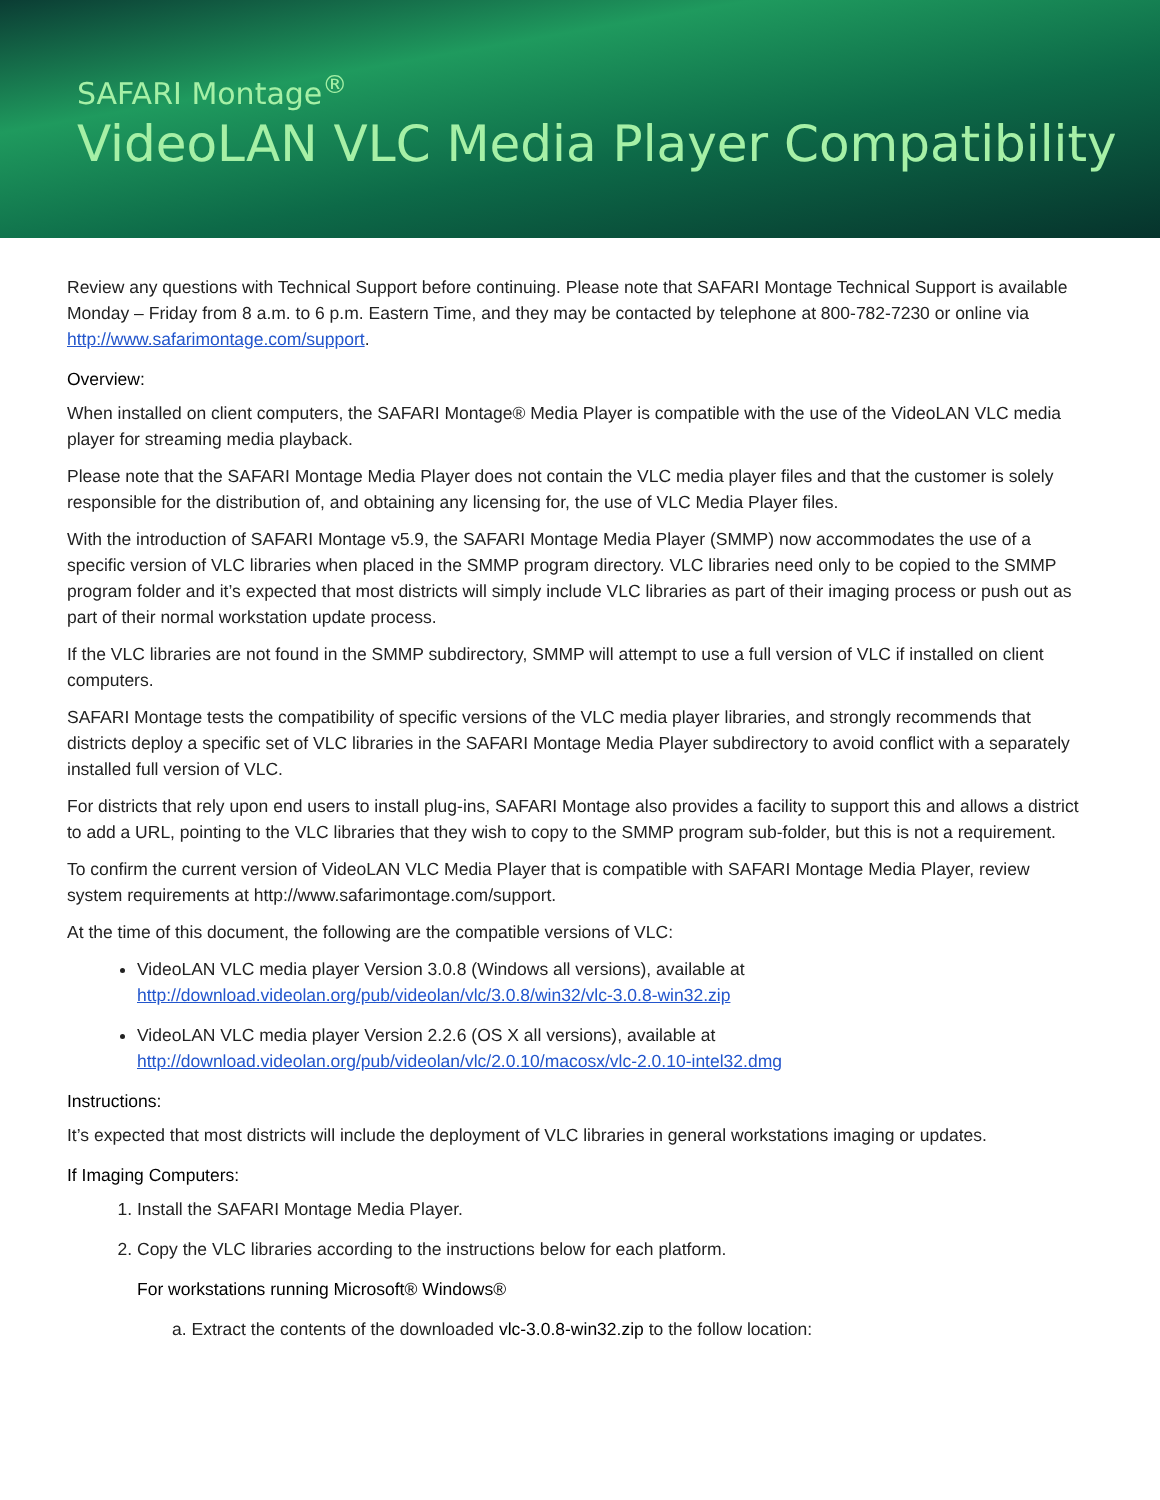SAFARI Montage<sup>®</sup>
VideoLAN VLC Media Player Compatibility
Review any questions with Technical Support before continuing. Please note that SAFARI Montage Technical Support is available Monday – Friday from 8 a.m. to 6 p.m. Eastern Time, and they may be contacted by telephone at 800-782-7230 or online via http://www.safarimontage.com/support.
Overview:
When installed on client computers, the SAFARI Montage® Media Player is compatible with the use of the VideoLAN VLC media player for streaming media playback.
Please note that the SAFARI Montage Media Player does not contain the VLC media player files and that the customer is solely responsible for the distribution of, and obtaining any licensing for, the use of VLC Media Player files.
With the introduction of SAFARI Montage v5.9, the SAFARI Montage Media Player (SMMP) now accommodates the use of a specific version of VLC libraries when placed in the SMMP program directory. VLC libraries need only to be copied to the SMMP program folder and it’s expected that most districts will simply include VLC libraries as part of their imaging process or push out as part of their normal workstation update process.
If the VLC libraries are not found in the SMMP subdirectory, SMMP will attempt to use a full version of VLC if installed on client computers.
SAFARI Montage tests the compatibility of specific versions of the VLC media player libraries, and strongly recommends that districts deploy a specific set of VLC libraries in the SAFARI Montage Media Player subdirectory to avoid conflict with a separately installed full version of VLC.
For districts that rely upon end users to install plug-ins, SAFARI Montage also provides a facility to support this and allows a district to add a URL, pointing to the VLC libraries that they wish to copy to the SMMP program sub-folder, but this is not a requirement.
To confirm the current version of VideoLAN VLC Media Player that is compatible with SAFARI Montage Media Player, review system requirements at http://www.safarimontage.com/support.
At the time of this document, the following are the compatible versions of VLC:
VideoLAN VLC media player Version 3.0.8 (Windows all versions), available at
http://download.videolan.org/pub/videolan/vlc/3.0.8/win32/vlc-3.0.8-win32.zip
VideoLAN VLC media player Version 2.2.6 (OS X all versions), available at
http://download.videolan.org/pub/videolan/vlc/2.0.10/macosx/vlc-2.0.10-intel32.dmg
Instructions:
It’s expected that most districts will include the deployment of VLC libraries in general workstations imaging or updates.
If Imaging Computers:
1. Install the SAFARI Montage Media Player.
2. Copy the VLC libraries according to the instructions below for each platform.
For workstations running Microsoft® Windows®
a. Extract the contents of the downloaded vlc-3.0.8-win32.zip to the follow location: